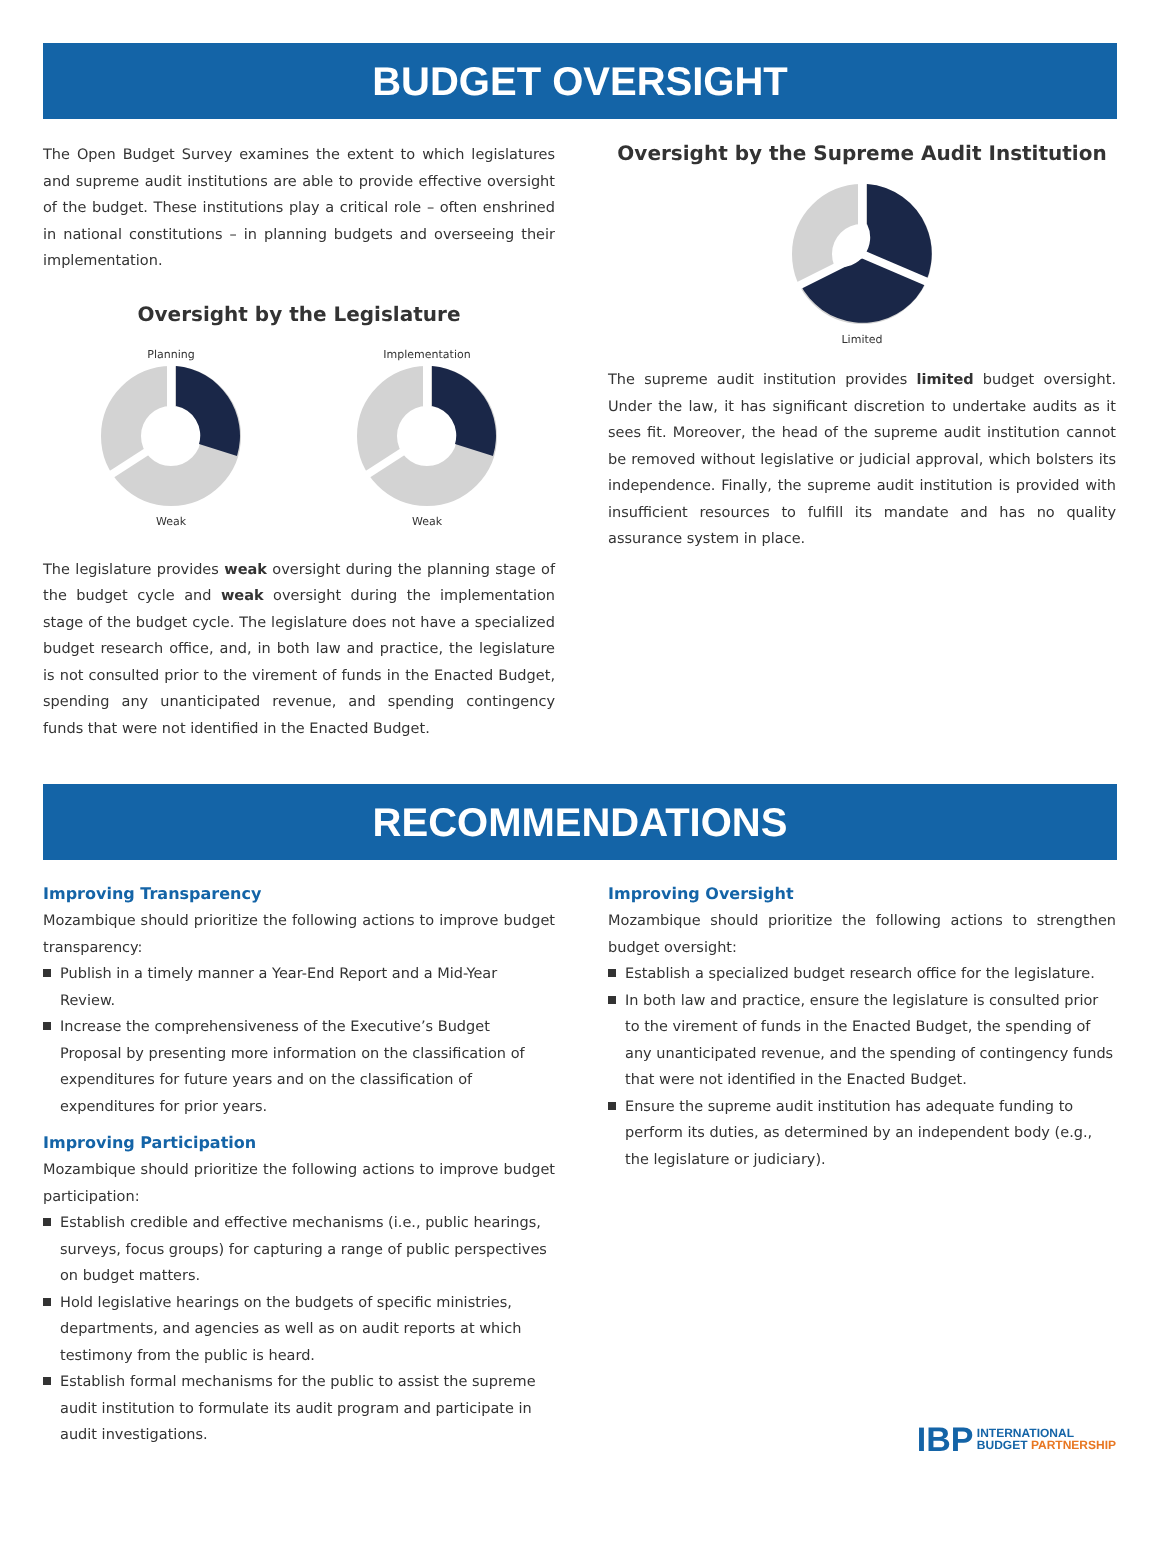BUDGET OVERSIGHT
The Open Budget Survey examines the extent to which legislatures and supreme audit institutions are able to provide effective oversight of the budget. These institutions play a critical role – often enshrined in national constitutions – in planning budgets and overseeing their implementation.
Oversight by the Legislature
Planning
Weak
Implementation
Weak
The legislature provides weak oversight during the planning stage of the budget cycle and weak oversight during the implementation stage of the budget cycle. The legislature does not have a specialized budget research office, and, in both law and practice, the legislature is not consulted prior to the virement of funds in the Enacted Budget, spending any unanticipated revenue, and spending contingency funds that were not identified in the Enacted Budget.
Oversight by the Supreme Audit Institution
Limited
The supreme audit institution provides limited budget oversight. Under the law, it has significant discretion to undertake audits as it sees fit. Moreover, the head of the supreme audit institution cannot be removed without legislative or judicial approval, which bolsters its independence. Finally, the supreme audit institution is provided with insufficient resources to fulfill its mandate and has no quality assurance system in place.
RECOMMENDATIONS
Improving Transparency
Mozambique should prioritize the following actions to improve budget transparency:
Publish in a timely manner a Year-End Report and a Mid-Year Review.
Increase the comprehensiveness of the Executive’s Budget Proposal by presenting more information on the classification of expenditures for future years and on the classification of expenditures for prior years.
Improving Participation
Mozambique should prioritize the following actions to improve budget participation:
Establish credible and effective mechanisms (i.e., public hearings, surveys, focus groups) for capturing a range of public perspectives on budget matters.
Hold legislative hearings on the budgets of specific ministries, departments, and agencies as well as on audit reports at which testimony from the public is heard.
Establish formal mechanisms for the public to assist the supreme audit institution to formulate its audit program and participate in audit investigations.
Improving Oversight
Mozambique should prioritize the following actions to strengthen budget oversight:
Establish a specialized budget research office for the legislature.
In both law and practice, ensure the legislature is consulted prior to the virement of funds in the Enacted Budget, the spending of any unanticipated revenue, and the spending of contingency funds that were not identified in the Enacted Budget.
Ensure the supreme audit institution has adequate funding to perform its duties, as determined by an independent body (e.g., the legislature or judiciary).
IBP INTERNATIONAL
BUDGET PARTNERSHIP